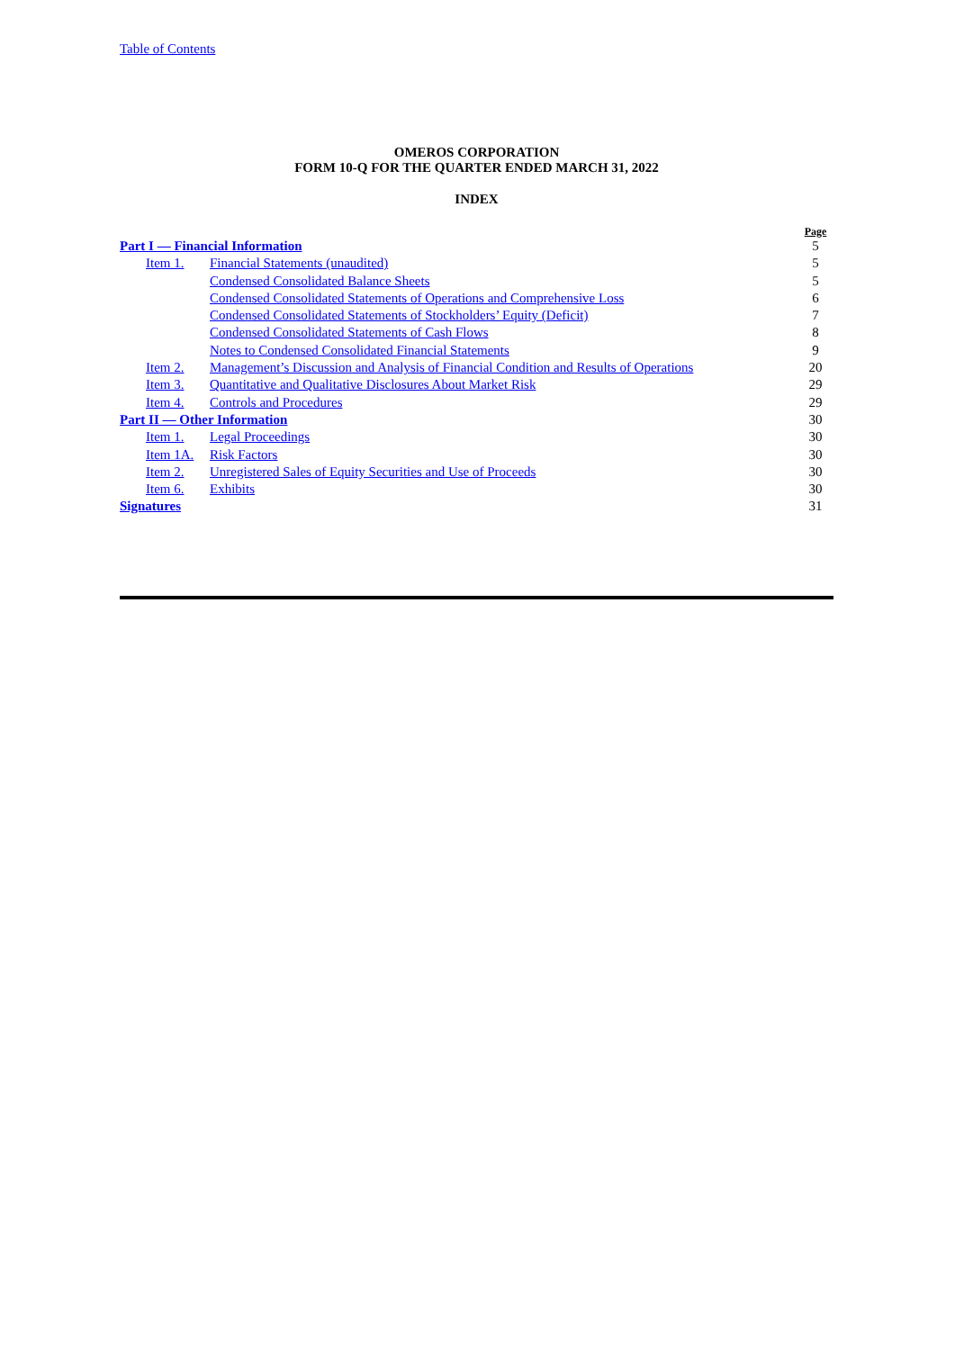Table of Contents
OMEROS CORPORATION
FORM 10-Q FOR THE QUARTER ENDED MARCH 31, 2022
INDEX
| | | | Page |
| Part I — Financial Information | | | 5 |
| | Item 1. | Financial Statements (unaudited) | 5 |
| | | Condensed Consolidated Balance Sheets | 5 |
| | | Condensed Consolidated Statements of Operations and Comprehensive Loss | 6 |
| | | Condensed Consolidated Statements of Stockholders’ Equity (Deficit) | 7 |
| | | Condensed Consolidated Statements of Cash Flows | 8 |
| | | Notes to Condensed Consolidated Financial Statements | 9 |
| | Item 2. | Management’s Discussion and Analysis of Financial Condition and Results of Operations | 20 |
| | Item 3. | Quantitative and Qualitative Disclosures About Market Risk | 29 |
| | Item 4. | Controls and Procedures | 29 |
| Part II — Other Information | | | 30 |
| | Item 1. | Legal Proceedings | 30 |
| | Item 1A. | Risk Factors | 30 |
| | Item 2. | Unregistered Sales of Equity Securities and Use of Proceeds | 30 |
| | Item 6. | Exhibits | 30 |
| Signatures | | | 31 |